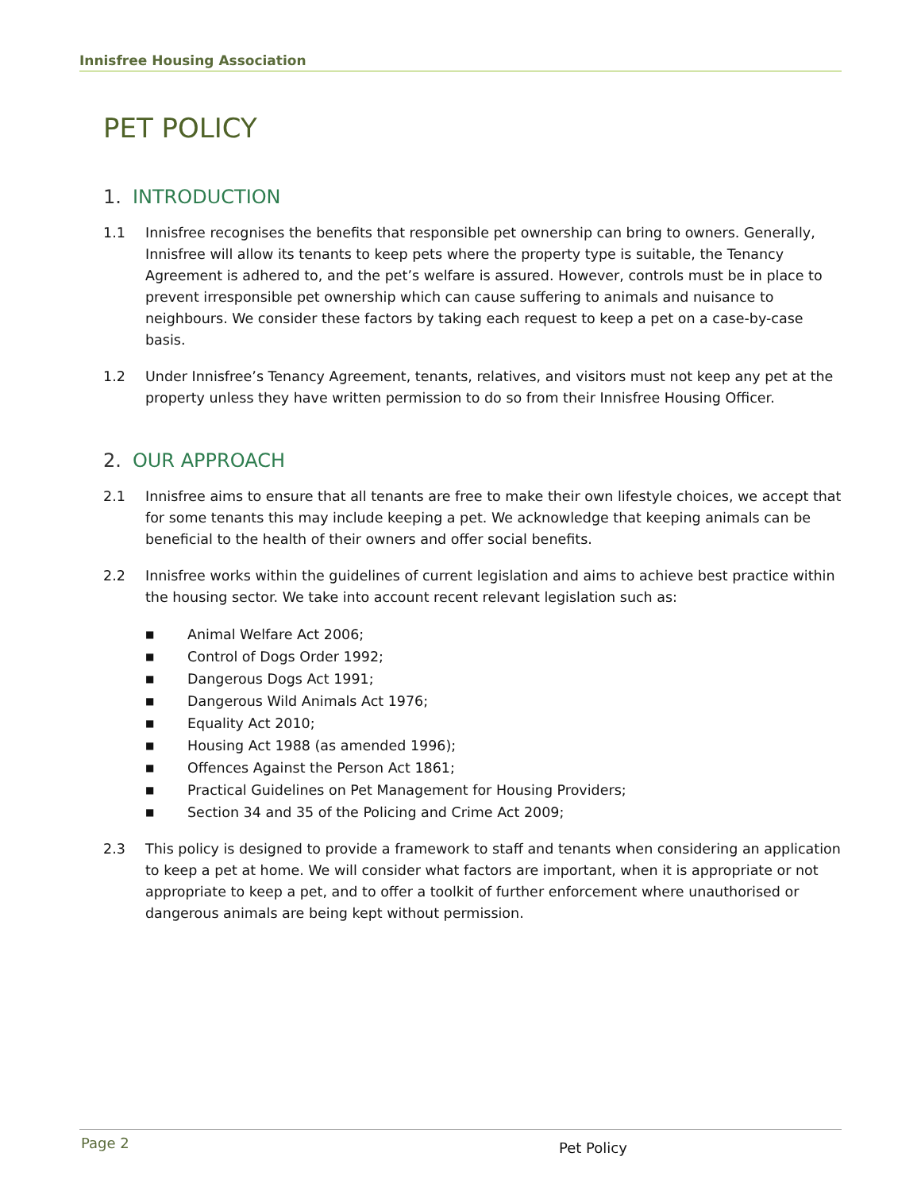Innisfree Housing Association
PET POLICY
1. INTRODUCTION
1.1 Innisfree recognises the benefits that responsible pet ownership can bring to owners. Generally, Innisfree will allow its tenants to keep pets where the property type is suitable, the Tenancy Agreement is adhered to, and the pet’s welfare is assured. However, controls must be in place to prevent irresponsible pet ownership which can cause suffering to animals and nuisance to neighbours. We consider these factors by taking each request to keep a pet on a case-by-case basis.
1.2 Under Innisfree’s Tenancy Agreement, tenants, relatives, and visitors must not keep any pet at the property unless they have written permission to do so from their Innisfree Housing Officer.
2. OUR APPROACH
2.1 Innisfree aims to ensure that all tenants are free to make their own lifestyle choices, we accept that for some tenants this may include keeping a pet. We acknowledge that keeping animals can be beneficial to the health of their owners and offer social benefits.
2.2 Innisfree works within the guidelines of current legislation and aims to achieve best practice within the housing sector. We take into account recent relevant legislation such as:
■ Animal Welfare Act 2006;
■ Control of Dogs Order 1992;
■ Dangerous Dogs Act 1991;
■ Dangerous Wild Animals Act 1976;
■ Equality Act 2010;
■ Housing Act 1988 (as amended 1996);
■ Offences Against the Person Act 1861;
■ Practical Guidelines on Pet Management for Housing Providers;
■ Section 34 and 35 of the Policing and Crime Act 2009;
2.3 This policy is designed to provide a framework to staff and tenants when considering an application to keep a pet at home. We will consider what factors are important, when it is appropriate or not appropriate to keep a pet, and to offer a toolkit of further enforcement where unauthorised or dangerous animals are being kept without permission.
Page 2 Pet Policy